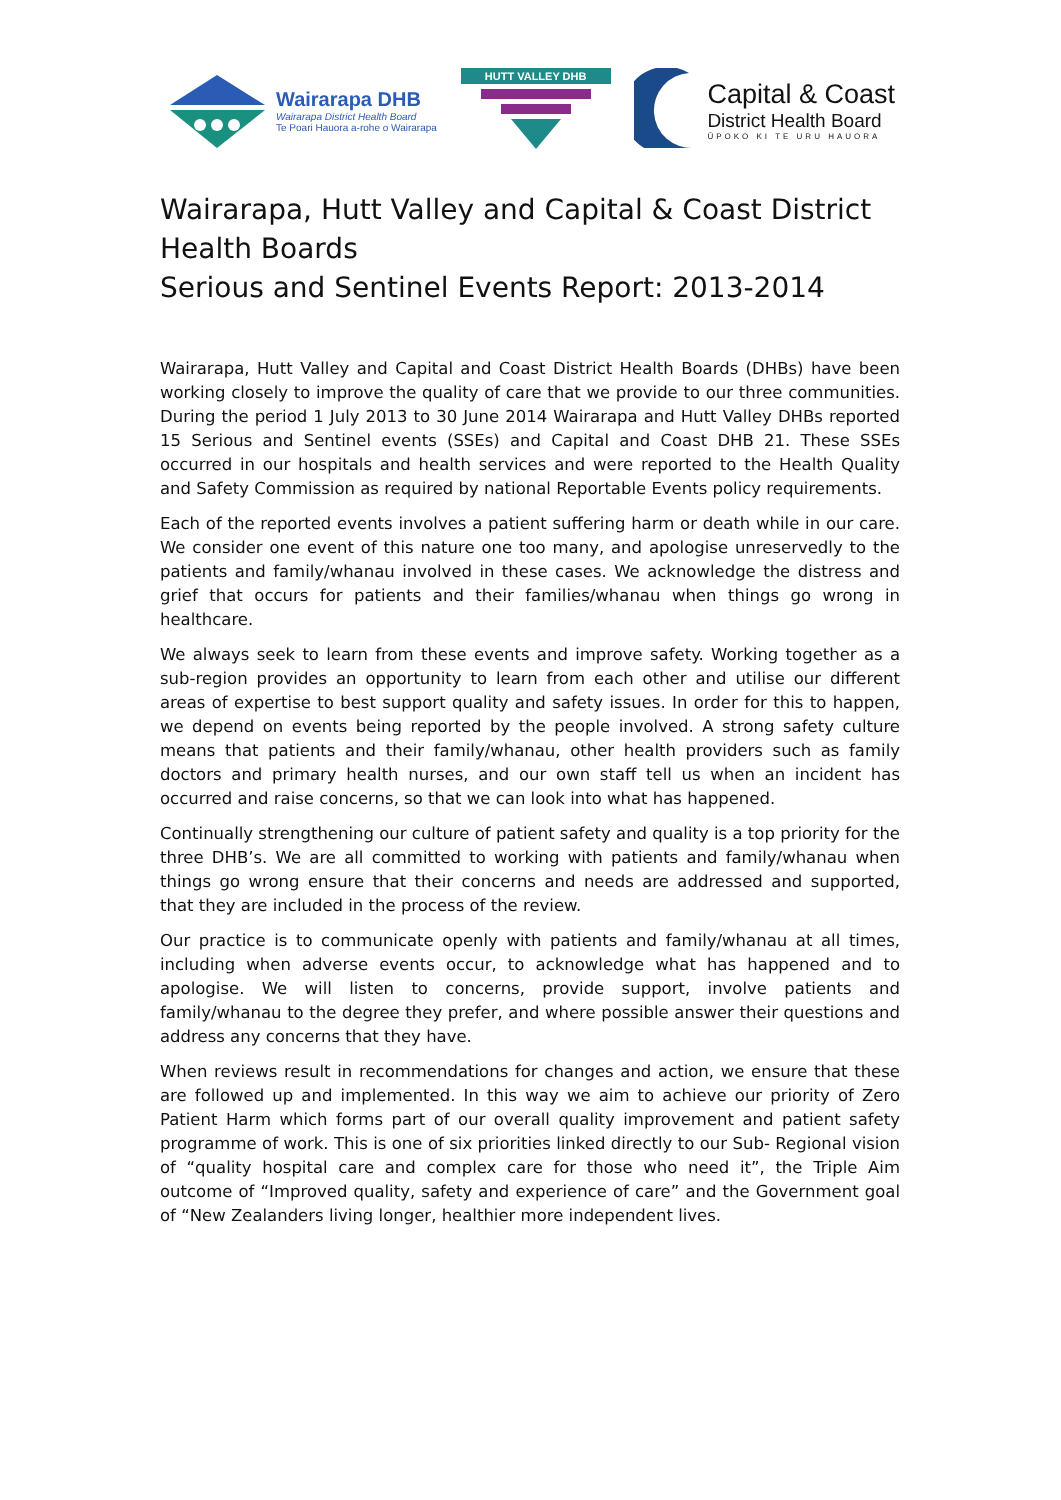Wairarapa DHB
Wairarapa District Health Board
Te Poari Hauora a-rohe o Wairarapa
HUTT VALLEY DHB
Capital & Coast
District Health Board
ŪPOKO KI TE URU HAUORA
Wairarapa, Hutt Valley and Capital & Coast District Health Boards
Serious and Sentinel Events Report: 2013-2014
Wairarapa, Hutt Valley and Capital and Coast District Health Boards (DHBs) have been working closely to improve the quality of care that we provide to our three communities. During the period 1 July 2013 to 30 June 2014 Wairarapa and Hutt Valley DHBs reported 15 Serious and Sentinel events (SSEs) and Capital and Coast DHB 21. These SSEs occurred in our hospitals and health services and were reported to the Health Quality and Safety Commission as required by national Reportable Events policy requirements.
Each of the reported events involves a patient suffering harm or death while in our care. We consider one event of this nature one too many, and apologise unreservedly to the patients and family/whanau involved in these cases. We acknowledge the distress and grief that occurs for patients and their families/whanau when things go wrong in healthcare.
We always seek to learn from these events and improve safety. Working together as a sub-region provides an opportunity to learn from each other and utilise our different areas of expertise to best support quality and safety issues. In order for this to happen, we depend on events being reported by the people involved. A strong safety culture means that patients and their family/whanau, other health providers such as family doctors and primary health nurses, and our own staff tell us when an incident has occurred and raise concerns, so that we can look into what has happened.
Continually strengthening our culture of patient safety and quality is a top priority for the three DHB’s. We are all committed to working with patients and family/whanau when things go wrong ensure that their concerns and needs are addressed and supported, that they are included in the process of the review.
Our practice is to communicate openly with patients and family/whanau at all times, including when adverse events occur, to acknowledge what has happened and to apologise. We will listen to concerns, provide support, involve patients and family/whanau to the degree they prefer, and where possible answer their questions and address any concerns that they have.
When reviews result in recommendations for changes and action, we ensure that these are followed up and implemented. In this way we aim to achieve our priority of Zero Patient Harm which forms part of our overall quality improvement and patient safety programme of work. This is one of six priorities linked directly to our Sub- Regional vision of “quality hospital care and complex care for those who need it”, the Triple Aim outcome of “Improved quality, safety and experience of care” and the Government goal of “New Zealanders living longer, healthier more independent lives.